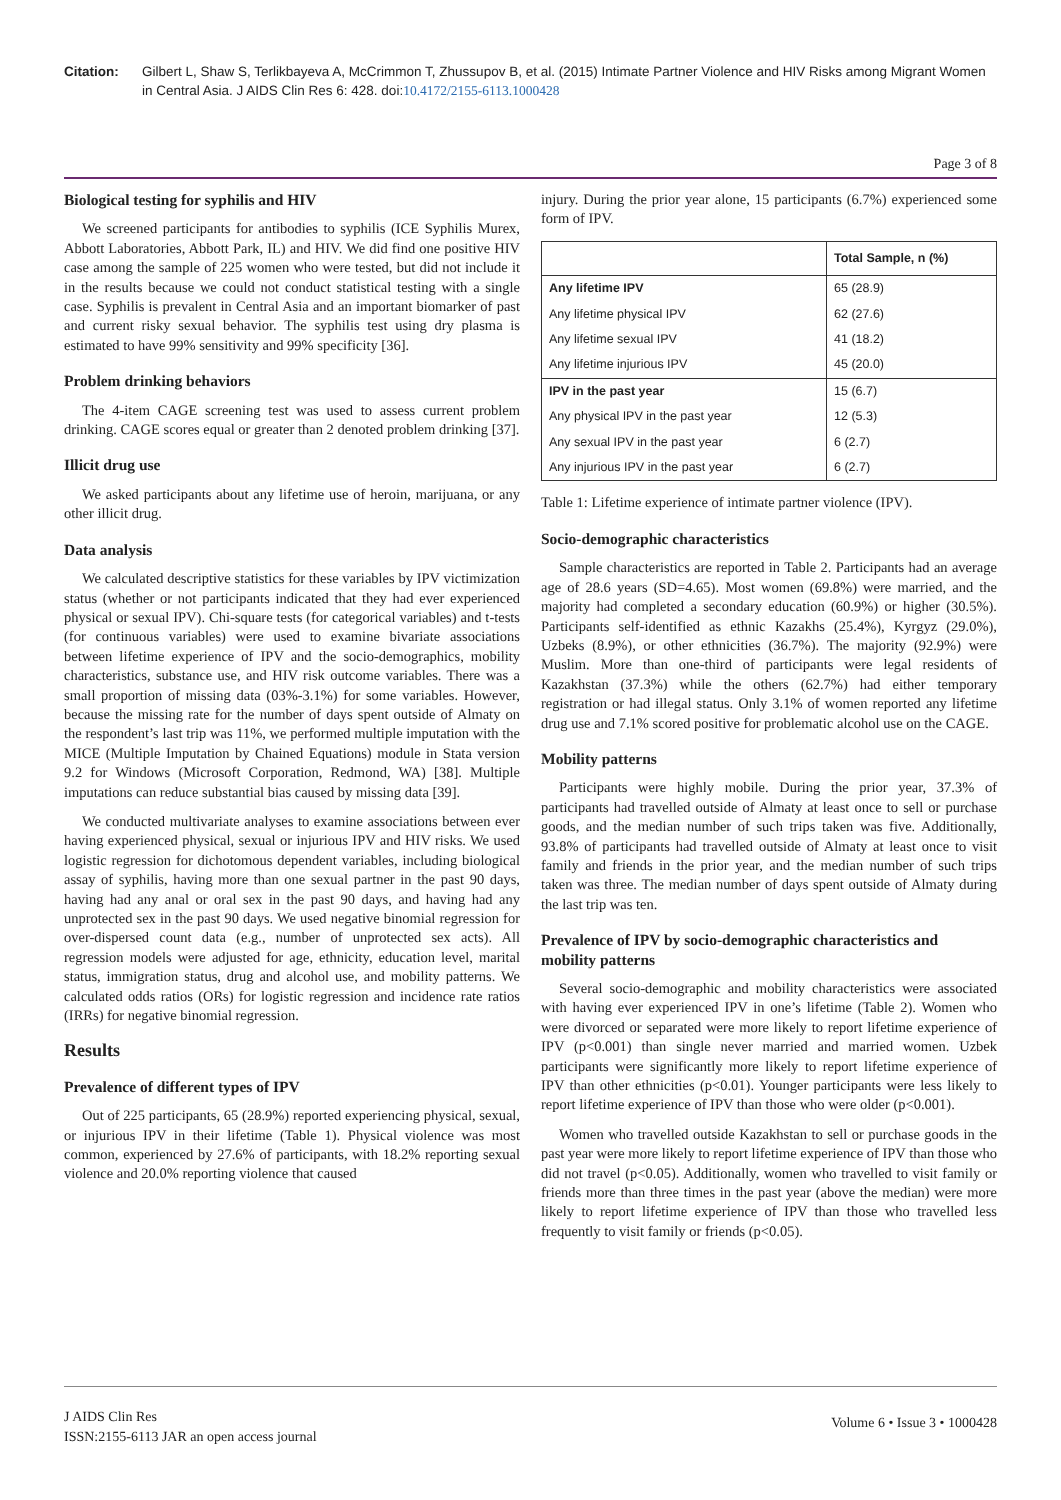Citation: Gilbert L, Shaw S, Terlikbayeva A, McCrimmon T, Zhussupov B, et al. (2015) Intimate Partner Violence and HIV Risks among Migrant Women in Central Asia. J AIDS Clin Res 6: 428. doi:10.4172/2155-6113.1000428
Page 3 of 8
Biological testing for syphilis and HIV
We screened participants for antibodies to syphilis (ICE Syphilis Murex, Abbott Laboratories, Abbott Park, IL) and HIV. We did find one positive HIV case among the sample of 225 women who were tested, but did not include it in the results because we could not conduct statistical testing with a single case. Syphilis is prevalent in Central Asia and an important biomarker of past and current risky sexual behavior. The syphilis test using dry plasma is estimated to have 99% sensitivity and 99% specificity [36].
Problem drinking behaviors
The 4-item CAGE screening test was used to assess current problem drinking. CAGE scores equal or greater than 2 denoted problem drinking [37].
Illicit drug use
We asked participants about any lifetime use of heroin, marijuana, or any other illicit drug.
Data analysis
We calculated descriptive statistics for these variables by IPV victimization status (whether or not participants indicated that they had ever experienced physical or sexual IPV). Chi-square tests (for categorical variables) and t-tests (for continuous variables) were used to examine bivariate associations between lifetime experience of IPV and the socio-demographics, mobility characteristics, substance use, and HIV risk outcome variables. There was a small proportion of missing data (03%-3.1%) for some variables. However, because the missing rate for the number of days spent outside of Almaty on the respondent’s last trip was 11%, we performed multiple imputation with the MICE (Multiple Imputation by Chained Equations) module in Stata version 9.2 for Windows (Microsoft Corporation, Redmond, WA) [38]. Multiple imputations can reduce substantial bias caused by missing data [39].
We conducted multivariate analyses to examine associations between ever having experienced physical, sexual or injurious IPV and HIV risks. We used logistic regression for dichotomous dependent variables, including biological assay of syphilis, having more than one sexual partner in the past 90 days, having had any anal or oral sex in the past 90 days, and having had any unprotected sex in the past 90 days. We used negative binomial regression for over-dispersed count data (e.g., number of unprotected sex acts). All regression models were adjusted for age, ethnicity, education level, marital status, immigration status, drug and alcohol use, and mobility patterns. We calculated odds ratios (ORs) for logistic regression and incidence rate ratios (IRRs) for negative binomial regression.
Results
Prevalence of different types of IPV
Out of 225 participants, 65 (28.9%) reported experiencing physical, sexual, or injurious IPV in their lifetime (Table 1). Physical violence was most common, experienced by 27.6% of participants, with 18.2% reporting sexual violence and 20.0% reporting violence that caused
injury. During the prior year alone, 15 participants (6.7%) experienced some form of IPV.
| | Total Sample, n (%) |
| --- | --- |
| Any lifetime IPV | 65 (28.9) |
| Any lifetime physical IPV | 62 (27.6) |
| Any lifetime sexual IPV | 41 (18.2) |
| Any lifetime injurious IPV | 45 (20.0) |
| IPV in the past year | 15 (6.7) |
| Any physical IPV in the past year | 12 (5.3) |
| Any sexual IPV in the past year | 6 (2.7) |
| Any injurious IPV in the past year | 6 (2.7) |
Table 1: Lifetime experience of intimate partner violence (IPV).
Socio-demographic characteristics
Sample characteristics are reported in Table 2. Participants had an average age of 28.6 years (SD=4.65). Most women (69.8%) were married, and the majority had completed a secondary education (60.9%) or higher (30.5%). Participants self-identified as ethnic Kazakhs (25.4%), Kyrgyz (29.0%), Uzbeks (8.9%), or other ethnicities (36.7%). The majority (92.9%) were Muslim. More than one-third of participants were legal residents of Kazakhstan (37.3%) while the others (62.7%) had either temporary registration or had illegal status. Only 3.1% of women reported any lifetime drug use and 7.1% scored positive for problematic alcohol use on the CAGE.
Mobility patterns
Participants were highly mobile. During the prior year, 37.3% of participants had travelled outside of Almaty at least once to sell or purchase goods, and the median number of such trips taken was five. Additionally, 93.8% of participants had travelled outside of Almaty at least once to visit family and friends in the prior year, and the median number of such trips taken was three. The median number of days spent outside of Almaty during the last trip was ten.
Prevalence of IPV by socio-demographic characteristics and mobility patterns
Several socio-demographic and mobility characteristics were associated with having ever experienced IPV in one’s lifetime (Table 2). Women who were divorced or separated were more likely to report lifetime experience of IPV (p<0.001) than single never married and married women. Uzbek participants were significantly more likely to report lifetime experience of IPV than other ethnicities (p<0.01). Younger participants were less likely to report lifetime experience of IPV than those who were older (p<0.001).
Women who travelled outside Kazakhstan to sell or purchase goods in the past year were more likely to report lifetime experience of IPV than those who did not travel (p<0.05). Additionally, women who travelled to visit family or friends more than three times in the past year (above the median) were more likely to report lifetime experience of IPV than those who travelled less frequently to visit family or friends (p<0.05).
J AIDS Clin Res
ISSN:2155-6113 JAR an open access journal
Volume 6 • Issue 3 • 1000428